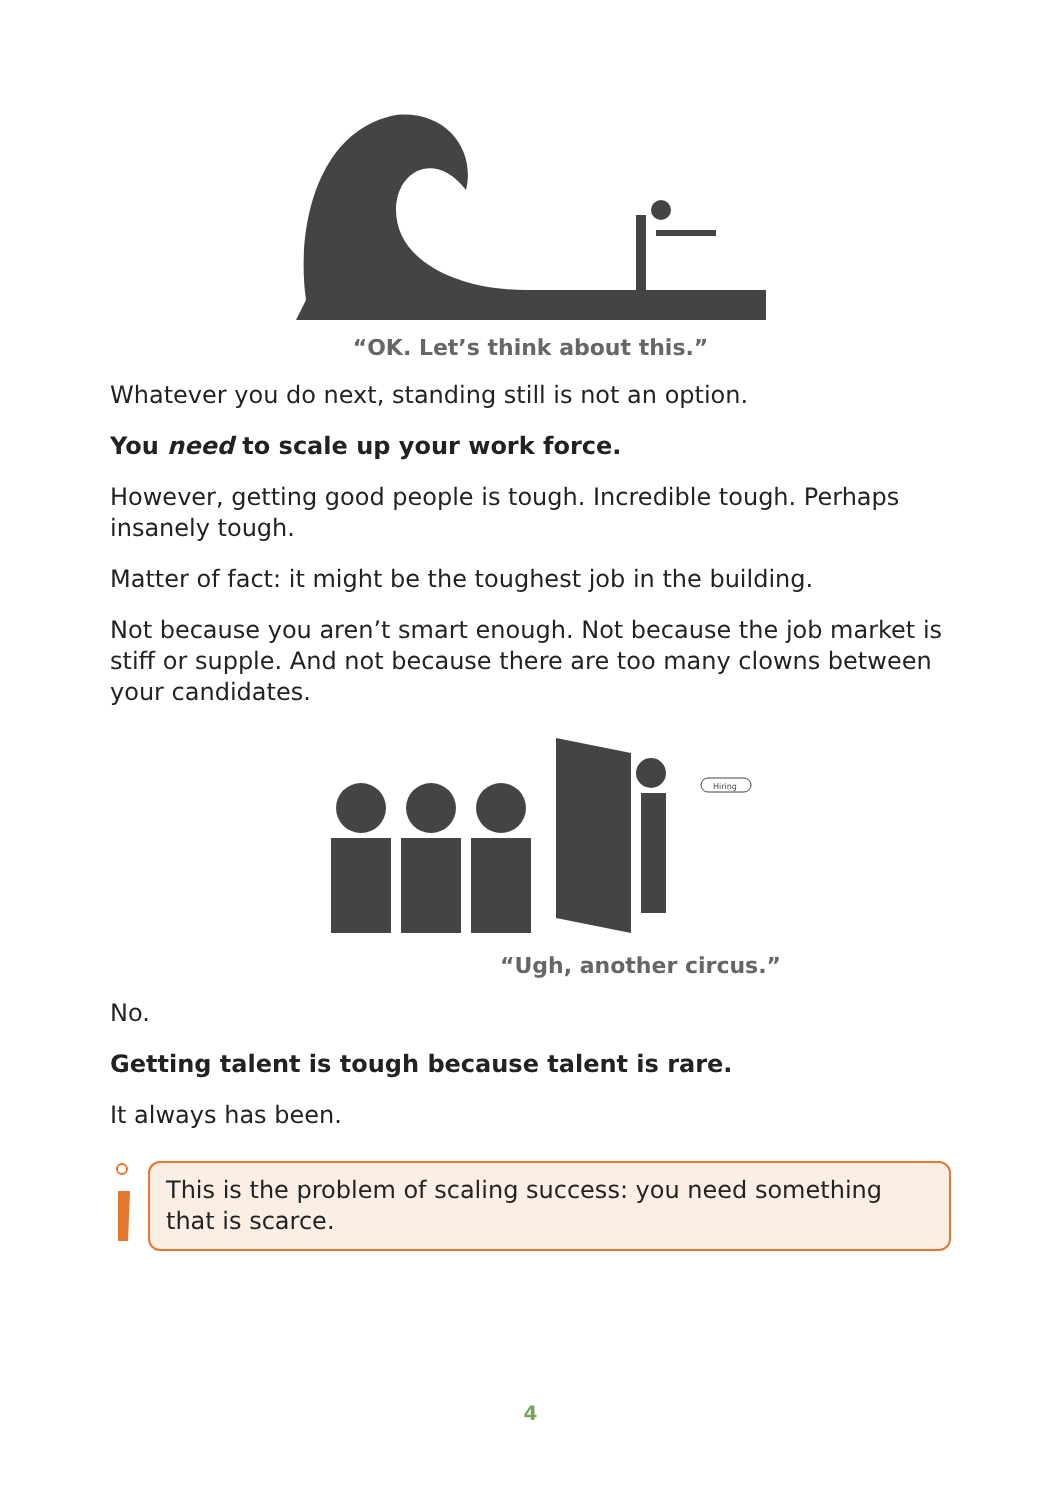“OK. Let’s think about this.”
Whatever you do next, standing still is not an option.
You need to scale up your work force.
However, getting good people is tough. Incredible tough. Perhaps insanely tough.
Matter of fact: it might be the toughest job in the building.
Not because you aren’t smart enough. Not because the job market is stiff or supple. And not because there are too many clowns between your candidates.
Hiring
“Ugh, another circus.”
No.
Getting talent is tough because talent is rare.
It always has been.
This is the problem of scaling success: you need something that is scarce.
4